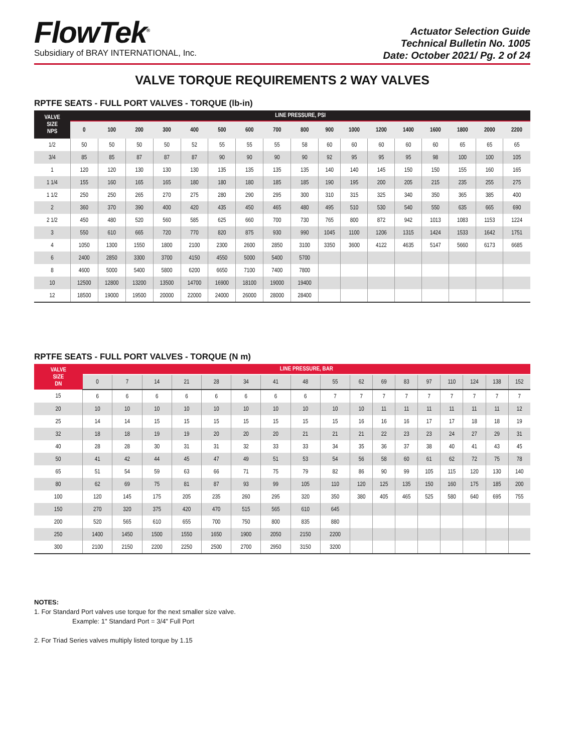FlowTek<sup>®</sup>
Subsidiary of BRAY INTERNATIONAL, Inc.
Actuator Selection Guide
Technical Bulletin No. 1005
Date: October 2021/ Pg. 2 of 24
VALVE TORQUE REQUIREMENTS 2 WAY VALVES
RPTFE SEATS - FULL PORT VALVES - TORQUE (lb-in)
| VALVE SIZE NPS | LINE PRESSURE, PSI | | | | | | | | | | | | | | | | |
| --- | --- | --- | --- | --- | --- | --- | --- | --- | --- | --- | --- | --- | --- | --- | --- | --- | --- |
| | 0 | 100 | 200 | 300 | 400 | 500 | 600 | 700 | 800 | 900 | 1000 | 1200 | 1400 | 1600 | 1800 | 2000 | 2200 |
| 1/2 | 50 | 50 | 50 | 50 | 52 | 55 | 55 | 55 | 58 | 60 | 60 | 60 | 60 | 60 | 65 | 65 | 65 |
| 3/4 | 85 | 85 | 87 | 87 | 87 | 90 | 90 | 90 | 90 | 92 | 95 | 95 | 95 | 98 | 100 | 100 | 105 |
| 1 | 120 | 120 | 130 | 130 | 130 | 135 | 135 | 135 | 135 | 140 | 140 | 145 | 150 | 150 | 155 | 160 | 165 |
| 1 1/4 | 155 | 160 | 165 | 165 | 180 | 180 | 180 | 185 | 185 | 190 | 195 | 200 | 205 | 215 | 235 | 255 | 275 |
| 1 1/2 | 250 | 250 | 265 | 270 | 275 | 280 | 290 | 295 | 300 | 310 | 315 | 325 | 340 | 350 | 365 | 385 | 400 |
| 2 | 360 | 370 | 390 | 400 | 420 | 435 | 450 | 465 | 480 | 495 | 510 | 530 | 540 | 550 | 635 | 665 | 690 |
| 2 1/2 | 450 | 480 | 520 | 560 | 585 | 625 | 660 | 700 | 730 | 765 | 800 | 872 | 942 | 1013 | 1083 | 1153 | 1224 |
| 3 | 550 | 610 | 665 | 720 | 770 | 820 | 875 | 930 | 990 | 1045 | 1100 | 1206 | 1315 | 1424 | 1533 | 1642 | 1751 |
| 4 | 1050 | 1300 | 1550 | 1800 | 2100 | 2300 | 2600 | 2850 | 3100 | 3350 | 3600 | 4122 | 4635 | 5147 | 5660 | 6173 | 6685 |
| 6 | 2400 | 2850 | 3300 | 3700 | 4150 | 4550 | 5000 | 5400 | 5700 | | | | | | | | |
| 8 | 4600 | 5000 | 5400 | 5800 | 6200 | 6650 | 7100 | 7400 | 7800 | | | | | | | | |
| 10 | 12500 | 12800 | 13200 | 13500 | 14700 | 16900 | 18100 | 19000 | 19400 | | | | | | | | |
| 12 | 18500 | 19000 | 19500 | 20000 | 22000 | 24000 | 26000 | 28000 | 28400 | | | | | | | | |
RPTFE SEATS - FULL PORT VALVES - TORQUE (N m)
| VALVE SIZE DN | LINE PRESSURE, BAR | | | | | | | | | | | | | | | | |
| --- | --- | --- | --- | --- | --- | --- | --- | --- | --- | --- | --- | --- | --- | --- | --- | --- | --- |
| | 0 | 7 | 14 | 21 | 28 | 34 | 41 | 48 | 55 | 62 | 69 | 83 | 97 | 110 | 124 | 138 | 152 |
| 15 | 6 | 6 | 6 | 6 | 6 | 6 | 6 | 6 | 7 | 7 | 7 | 7 | 7 | 7 | 7 | 7 | 7 |
| 20 | 10 | 10 | 10 | 10 | 10 | 10 | 10 | 10 | 10 | 10 | 11 | 11 | 11 | 11 | 11 | 11 | 12 |
| 25 | 14 | 14 | 15 | 15 | 15 | 15 | 15 | 15 | 15 | 16 | 16 | 16 | 17 | 17 | 18 | 18 | 19 |
| 32 | 18 | 18 | 19 | 19 | 20 | 20 | 20 | 21 | 21 | 21 | 22 | 23 | 23 | 24 | 27 | 29 | 31 |
| 40 | 28 | 28 | 30 | 31 | 31 | 32 | 33 | 33 | 34 | 35 | 36 | 37 | 38 | 40 | 41 | 43 | 45 |
| 50 | 41 | 42 | 44 | 45 | 47 | 49 | 51 | 53 | 54 | 56 | 58 | 60 | 61 | 62 | 72 | 75 | 78 |
| 65 | 51 | 54 | 59 | 63 | 66 | 71 | 75 | 79 | 82 | 86 | 90 | 99 | 105 | 115 | 120 | 130 | 140 |
| 80 | 62 | 69 | 75 | 81 | 87 | 93 | 99 | 105 | 110 | 120 | 125 | 135 | 150 | 160 | 175 | 185 | 200 |
| 100 | 120 | 145 | 175 | 205 | 235 | 260 | 295 | 320 | 350 | 380 | 405 | 465 | 525 | 580 | 640 | 695 | 755 |
| 150 | 270 | 320 | 375 | 420 | 470 | 515 | 565 | 610 | 645 | | | | | | | | |
| 200 | 520 | 565 | 610 | 655 | 700 | 750 | 800 | 835 | 880 | | | | | | | | |
| 250 | 1400 | 1450 | 1500 | 1550 | 1650 | 1900 | 2050 | 2150 | 2200 | | | | | | | | |
| 300 | 2100 | 2150 | 2200 | 2250 | 2500 | 2700 | 2950 | 3150 | 3200 | | | | | | | | |
NOTES:
1. For Standard Port valves use torque for the next smaller size valve.
Example: 1" Standard Port = 3/4" Full Port
2. For Triad Series valves multiply listed torque by 1.15